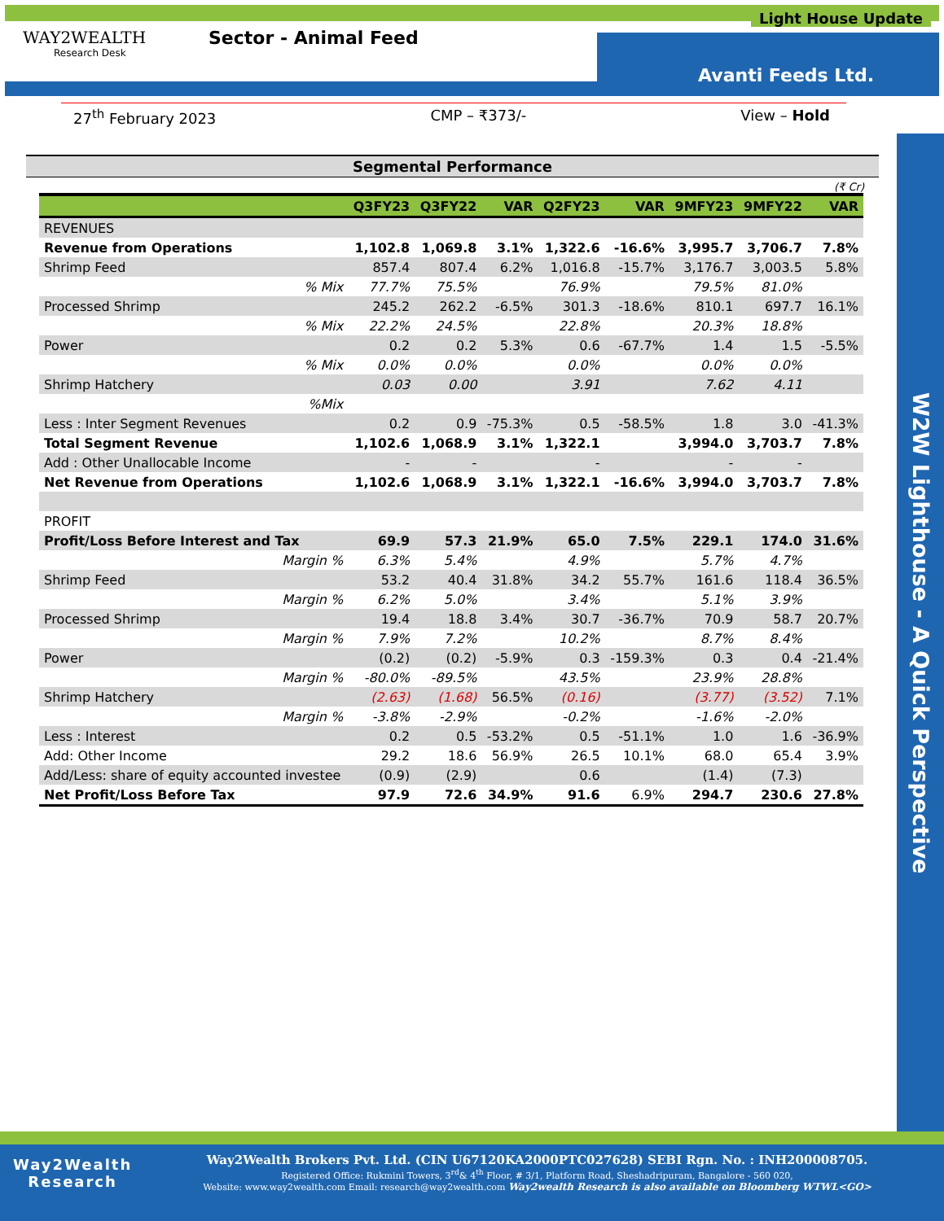WAY2WEALTH
Research Desk
Sector - Animal Feed
Light House Update
Avanti Feeds Ltd.
27<sup>th</sup> February 2023 CMP – ₹373/- View – Hold
W2W Lighthouse - A Quick Perspective
Segmental Performance
(₹ Cr)
| | Q3FY23 | Q3FY22 | VAR | Q2FY23 | VAR | 9MFY23 | 9MFY22 | VAR |
| --- | --- | --- | --- | --- | --- | --- | --- | --- |
| REVENUES | | | | | | | | |
| Revenue from Operations | 1,102.8 | 1,069.8 | 3.1% | 1,322.6 | -16.6% | 3,995.7 | 3,706.7 | 7.8% |
| Shrimp Feed | 857.4 | 807.4 | 6.2% | 1,016.8 | -15.7% | 3,176.7 | 3,003.5 | 5.8% |
| % Mix | 77.7% | 75.5% | | 76.9% | | 79.5% | 81.0% | |
| Processed Shrimp | 245.2 | 262.2 | -6.5% | 301.3 | -18.6% | 810.1 | 697.7 | 16.1% |
| % Mix | 22.2% | 24.5% | | 22.8% | | 20.3% | 18.8% | |
| Power | 0.2 | 0.2 | 5.3% | 0.6 | -67.7% | 1.4 | 1.5 | -5.5% |
| % Mix | 0.0% | 0.0% | | 0.0% | | 0.0% | 0.0% | |
| Shrimp Hatchery | 0.03 | 0.00 | | 3.91 | | 7.62 | 4.11 | |
| %Mix | | | | | | | | |
| Less : Inter Segment Revenues | 0.2 | 0.9 | -75.3% | 0.5 | -58.5% | 1.8 | 3.0 | -41.3% |
| Total Segment Revenue | 1,102.6 | 1,068.9 | 3.1% | 1,322.1 | | 3,994.0 | 3,703.7 | 7.8% |
| Add : Other Unallocable Income | - | - | | - | | - | - | |
| Net Revenue from Operations | 1,102.6 | 1,068.9 | 3.1% | 1,322.1 | -16.6% | 3,994.0 | 3,703.7 | 7.8% |
| PROFIT | | | | | | | | |
| Profit/Loss Before Interest and Tax | 69.9 | 57.3 | 21.9% | 65.0 | 7.5% | 229.1 | 174.0 | 31.6% |
| Margin % | 6.3% | 5.4% | | 4.9% | | 5.7% | 4.7% | |
| Shrimp Feed | 53.2 | 40.4 | 31.8% | 34.2 | 55.7% | 161.6 | 118.4 | 36.5% |
| Margin % | 6.2% | 5.0% | | 3.4% | | 5.1% | 3.9% | |
| Processed Shrimp | 19.4 | 18.8 | 3.4% | 30.7 | -36.7% | 70.9 | 58.7 | 20.7% |
| Margin % | 7.9% | 7.2% | | 10.2% | | 8.7% | 8.4% | |
| Power | (0.2) | (0.2) | -5.9% | 0.3 | -159.3% | 0.3 | 0.4 | -21.4% |
| Margin % | -80.0% | -89.5% | | 43.5% | | 23.9% | 28.8% | |
| Shrimp Hatchery | (2.63) | (1.68) | 56.5% | (0.16) | | (3.77) | (3.52) | 7.1% |
| Margin % | -3.8% | -2.9% | | -0.2% | | -1.6% | -2.0% | |
| Less : Interest | 0.2 | 0.5 | -53.2% | 0.5 | -51.1% | 1.0 | 1.6 | -36.9% |
| Add: Other Income | 29.2 | 18.6 | 56.9% | 26.5 | 10.1% | 68.0 | 65.4 | 3.9% |
| Add/Less: share of equity accounted investee | (0.9) | (2.9) | | 0.6 | | (1.4) | (7.3) | |
| Net Profit/Loss Before Tax | 97.9 | 72.6 | 34.9% | 91.6 | 6.9% | 294.7 | 230.6 | 27.8% |
Way2Wealth
Research
Way2Wealth Brokers Pvt. Ltd. (CIN U67120KA2000PTC027628) SEBI Rgn. No. : INH200008705.
Registered Office: Rukmini Towers, 3<sup>rd</sup>& 4<sup>th</sup> Floor, # 3/1, Platform Road, Sheshadripuram, Bangalore - 560 020,
Website: www.way2wealth.com Email: research@way2wealth.com Way2wealth Research is also available on Bloomberg WTWL<GO>